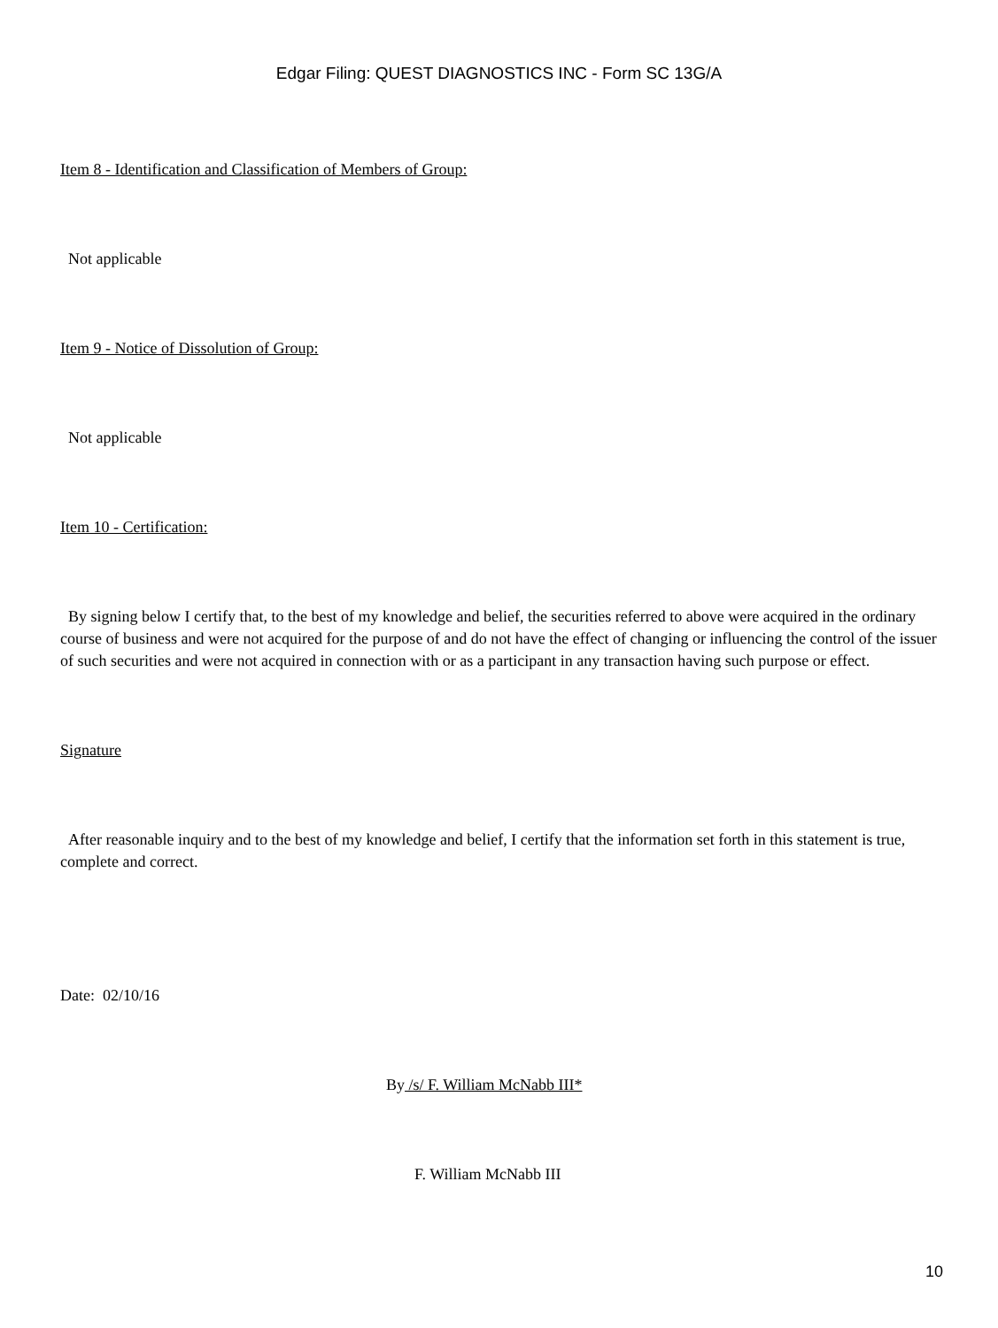Edgar Filing: QUEST DIAGNOSTICS INC - Form SC 13G/A
Item 8 - Identification and Classification of Members of Group:
Not applicable
Item 9 - Notice of Dissolution of Group:
Not applicable
Item 10 - Certification:
By signing below I certify that, to the best of my knowledge and belief, the securities referred to above were acquired in the ordinary course of business and were not acquired for the purpose of and do not have the effect of changing or influencing the control of the issuer of such securities and were not acquired in connection with or as a participant in any transaction having such purpose or effect.
Signature
After reasonable inquiry and to the best of my knowledge and belief, I certify that the information set forth in this statement is true, complete and correct.
Date: 02/10/16
By /s/ F. William McNabb III*
F. William McNabb III
10